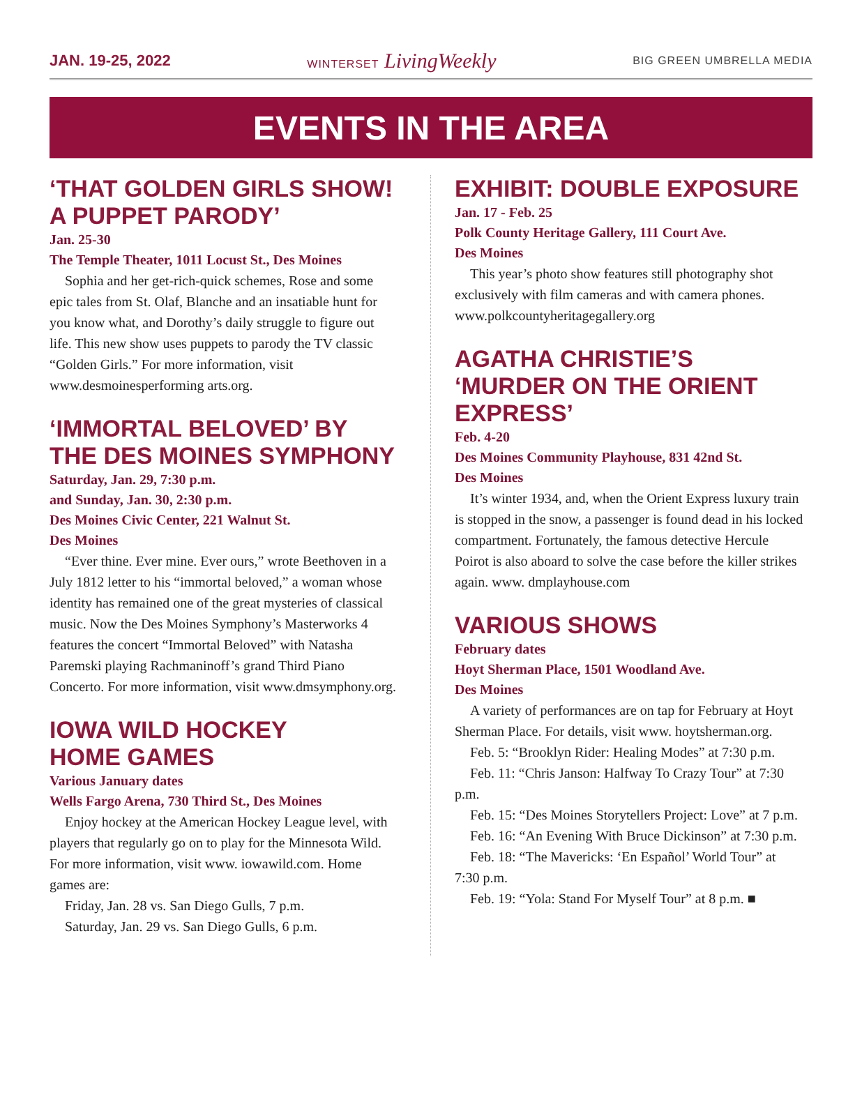JAN. 19-25, 2022 WINTERSET LivingWeekly BIG GREEN UMBRELLA MEDIA
EVENTS IN THE AREA
‘THAT GOLDEN GIRLS SHOW! A PUPPET PARODY’
Jan. 25-30
The Temple Theater, 1011 Locust St., Des Moines
Sophia and her get-rich-quick schemes, Rose and some epic tales from St. Olaf, Blanche and an insatiable hunt for you know what, and Dorothy’s daily struggle to figure out life. This new show uses puppets to parody the TV classic “Golden Girls.” For more information, visit www.desmoinesperforming arts.org.
‘IMMORTAL BELOVED’ BY THE DES MOINES SYMPHONY
Saturday, Jan. 29, 7:30 p.m.
and Sunday, Jan. 30, 2:30 p.m.
Des Moines Civic Center, 221 Walnut St.
Des Moines
“Ever thine. Ever mine. Ever ours,” wrote Beethoven in a July 1812 letter to his “immortal beloved,” a woman whose identity has remained one of the great mysteries of classical music. Now the Des Moines Symphony’s Masterworks 4 features the concert “Immortal Beloved” with Natasha Paremski playing Rachmaninoff’s grand Third Piano Concerto. For more information, visit www.dmsymphony.org.
IOWA WILD HOCKEY
HOME GAMES
Various January dates
Wells Fargo Arena, 730 Third St., Des Moines
Enjoy hockey at the American Hockey League level, with players that regularly go on to play for the Minnesota Wild. For more information, visit www. iowawild.com. Home games are:
Friday, Jan. 28 vs. San Diego Gulls, 7 p.m.
Saturday, Jan. 29 vs. San Diego Gulls, 6 p.m.
EXHIBIT: DOUBLE EXPOSURE
Jan. 17 - Feb. 25
Polk County Heritage Gallery, 111 Court Ave.
Des Moines
This year’s photo show features still photography shot exclusively with film cameras and with camera phones. www.polkcountyheritagegallery.org
AGATHA CHRISTIE’S ‘MURDER ON THE ORIENT EXPRESS’
Feb. 4-20
Des Moines Community Playhouse, 831 42nd St.
Des Moines
It’s winter 1934, and, when the Orient Express luxury train is stopped in the snow, a passenger is found dead in his locked compartment. Fortunately, the famous detective Hercule Poirot is also aboard to solve the case before the killer strikes again. www. dmplayhouse.com
VARIOUS SHOWS
February dates
Hoyt Sherman Place, 1501 Woodland Ave.
Des Moines
A variety of performances are on tap for February at Hoyt Sherman Place. For details, visit www. hoytsherman.org.
Feb. 5: “Brooklyn Rider: Healing Modes” at 7:30 p.m.
Feb. 11: “Chris Janson: Halfway To Crazy Tour” at 7:30 p.m.
Feb. 15: “Des Moines Storytellers Project: Love” at 7 p.m.
Feb. 16: “An Evening With Bruce Dickinson” at 7:30 p.m.
Feb. 18: “The Mavericks: ‘En Español’ World Tour” at 7:30 p.m.
Feb. 19: “Yola: Stand For Myself Tour” at 8 p.m. ■